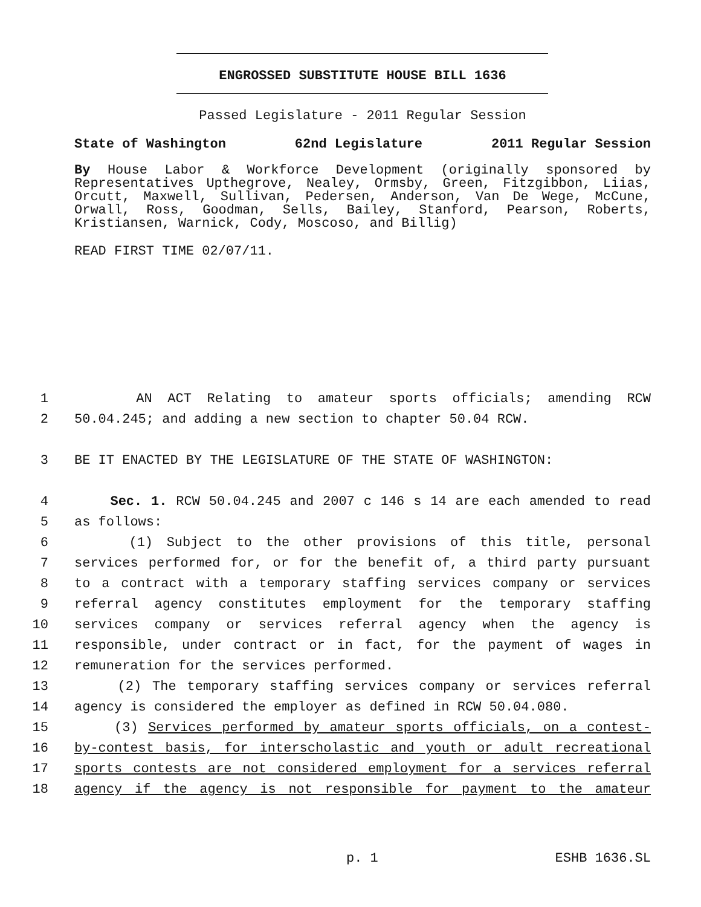ENGROSSED SUBSTITUTE HOUSE BILL 1636
Passed Legislature - 2011 Regular Session
State of Washington 62nd Legislature 2011 Regular Session
By House Labor & Workforce Development (originally sponsored by Representatives Upthegrove, Nealey, Ormsby, Green, Fitzgibbon, Liias, Orcutt, Maxwell, Sullivan, Pedersen, Anderson, Van De Wege, McCune, Orwall, Ross, Goodman, Sells, Bailey, Stanford, Pearson, Roberts, Kristiansen, Warnick, Cody, Moscoso, and Billig)
READ FIRST TIME 02/07/11.
1 AN ACT Relating to amateur sports officials; amending RCW
2 50.04.245; and adding a new section to chapter 50.04 RCW.
3 BE IT ENACTED BY THE LEGISLATURE OF THE STATE OF WASHINGTON:
4 Sec. 1. RCW 50.04.245 and 2007 c 146 s 14 are each amended to read
5 as follows:
6 (1) Subject to the other provisions of this title, personal
7 services performed for, or for the benefit of, a third party pursuant
8 to a contract with a temporary staffing services company or services
9 referral agency constitutes employment for the temporary staffing
10 services company or services referral agency when the agency is
11 responsible, under contract or in fact, for the payment of wages in
12 remuneration for the services performed.
13 (2) The temporary staffing services company or services referral
14 agency is considered the employer as defined in RCW 50.04.080.
15 (3) Services performed by amateur sports officials, on a contest-
16 by-contest basis, for interscholastic and youth or adult recreational
17 sports contests are not considered employment for a services referral
18 agency if the agency is not responsible for payment to the amateur
p. 1 ESHB 1636.SL